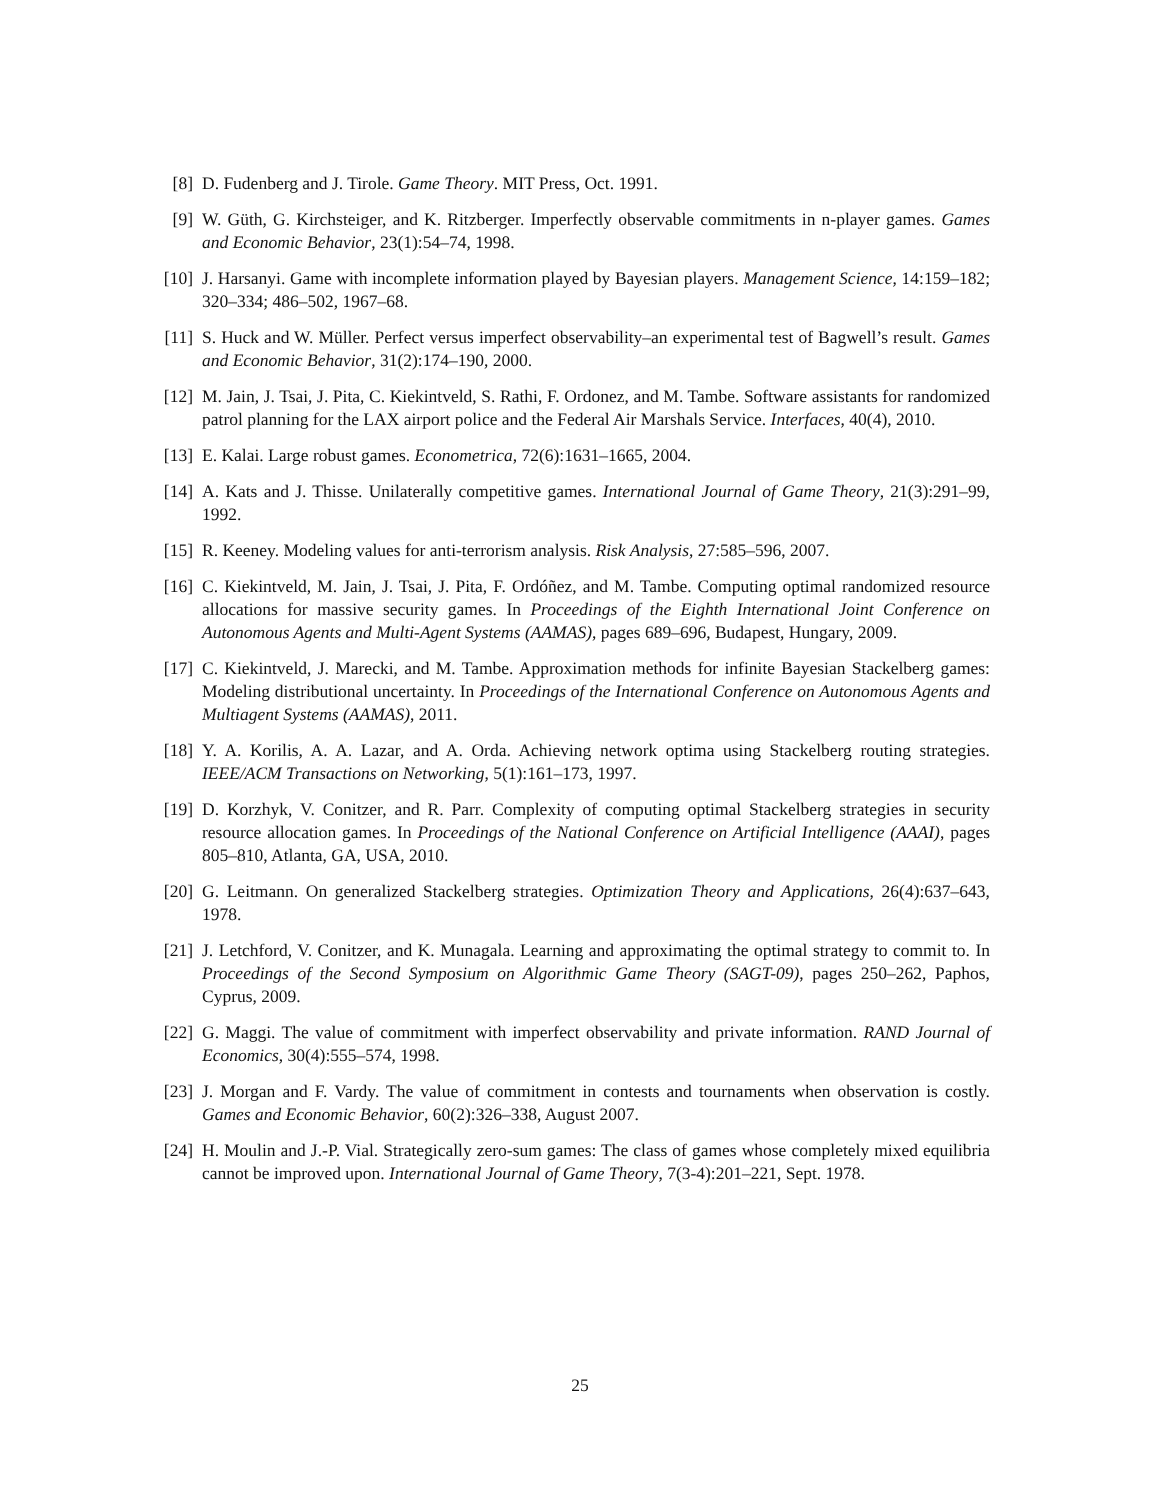[8] D. Fudenberg and J. Tirole. Game Theory. MIT Press, Oct. 1991.
[9] W. Güth, G. Kirchsteiger, and K. Ritzberger. Imperfectly observable commitments in n-player games. Games and Economic Behavior, 23(1):54–74, 1998.
[10] J. Harsanyi. Game with incomplete information played by Bayesian players. Management Science, 14:159–182; 320–334; 486–502, 1967–68.
[11] S. Huck and W. Müller. Perfect versus imperfect observability–an experimental test of Bagwell’s result. Games and Economic Behavior, 31(2):174–190, 2000.
[12] M. Jain, J. Tsai, J. Pita, C. Kiekintveld, S. Rathi, F. Ordonez, and M. Tambe. Software assistants for randomized patrol planning for the LAX airport police and the Federal Air Marshals Service. Interfaces, 40(4), 2010.
[13] E. Kalai. Large robust games. Econometrica, 72(6):1631–1665, 2004.
[14] A. Kats and J. Thisse. Unilaterally competitive games. International Journal of Game Theory, 21(3):291–99, 1992.
[15] R. Keeney. Modeling values for anti-terrorism analysis. Risk Analysis, 27:585–596, 2007.
[16] C. Kiekintveld, M. Jain, J. Tsai, J. Pita, F. Ordóñez, and M. Tambe. Computing optimal randomized resource allocations for massive security games. In Proceedings of the Eighth International Joint Conference on Autonomous Agents and Multi-Agent Systems (AAMAS), pages 689–696, Budapest, Hungary, 2009.
[17] C. Kiekintveld, J. Marecki, and M. Tambe. Approximation methods for infinite Bayesian Stackelberg games: Modeling distributional uncertainty. In Proceedings of the International Conference on Autonomous Agents and Multiagent Systems (AAMAS), 2011.
[18] Y. A. Korilis, A. A. Lazar, and A. Orda. Achieving network optima using Stackelberg routing strategies. IEEE/ACM Transactions on Networking, 5(1):161–173, 1997.
[19] D. Korzhyk, V. Conitzer, and R. Parr. Complexity of computing optimal Stackelberg strategies in security resource allocation games. In Proceedings of the National Conference on Artificial Intelligence (AAAI), pages 805–810, Atlanta, GA, USA, 2010.
[20] G. Leitmann. On generalized Stackelberg strategies. Optimization Theory and Applications, 26(4):637–643, 1978.
[21] J. Letchford, V. Conitzer, and K. Munagala. Learning and approximating the optimal strategy to commit to. In Proceedings of the Second Symposium on Algorithmic Game Theory (SAGT-09), pages 250–262, Paphos, Cyprus, 2009.
[22] G. Maggi. The value of commitment with imperfect observability and private information. RAND Journal of Economics, 30(4):555–574, 1998.
[23] J. Morgan and F. Vardy. The value of commitment in contests and tournaments when observation is costly. Games and Economic Behavior, 60(2):326–338, August 2007.
[24] H. Moulin and J.-P. Vial. Strategically zero-sum games: The class of games whose completely mixed equilibria cannot be improved upon. International Journal of Game Theory, 7(3-4):201–221, Sept. 1978.
25